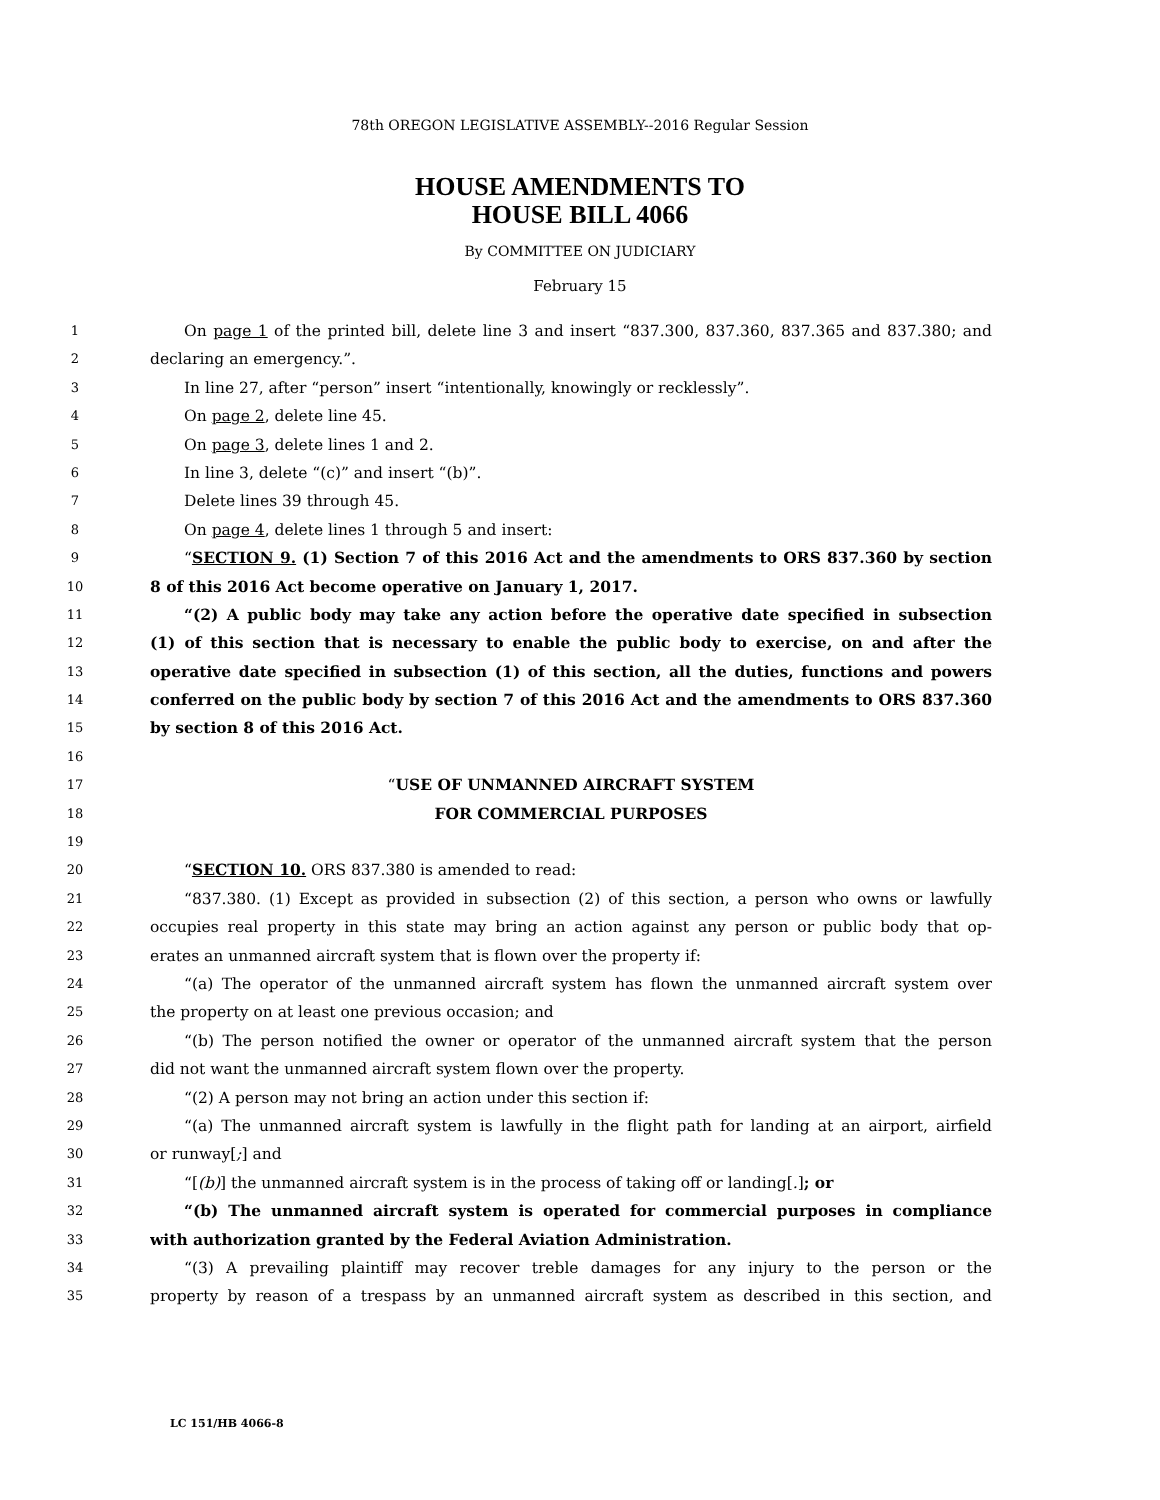78th OREGON LEGISLATIVE ASSEMBLY--2016 Regular Session
HOUSE AMENDMENTS TO
HOUSE BILL 4066
By COMMITTEE ON JUDICIARY
February 15
1 On page 1 of the printed bill, delete line 3 and insert “837.300, 837.360, 837.365 and 837.380; and
2 declaring an emergency.”.
3 In line 27, after “person” insert “intentionally, knowingly or recklessly”.
4 On page 2, delete line 45.
5 On page 3, delete lines 1 and 2.
6 In line 3, delete “(c)” and insert “(b)”.
7 Delete lines 39 through 45.
8 On page 4, delete lines 1 through 5 and insert:
9 “SECTION 9. (1) Section 7 of this 2016 Act and the amendments to ORS 837.360 by section
10 8 of this 2016 Act become operative on January 1, 2017.
11 “(2) A public body may take any action before the operative date specified in subsection
12 (1) of this section that is necessary to enable the public body to exercise, on and after the
13 operative date specified in subsection (1) of this section, all the duties, functions and powers
14 conferred on the public body by section 7 of this 2016 Act and the amendments to ORS 837.360
15 by section 8 of this 2016 Act.
16
17 “USE OF UNMANNED AIRCRAFT SYSTEM
18 FOR COMMERCIAL PURPOSES
19
20 “SECTION 10. ORS 837.380 is amended to read:
21 “837.380. (1) Except as provided in subsection (2) of this section, a person who owns or lawfully
22 occupies real property in this state may bring an action against any person or public body that op-
23 erates an unmanned aircraft system that is flown over the property if:
24 “(a) The operator of the unmanned aircraft system has flown the unmanned aircraft system over
25 the property on at least one previous occasion; and
26 “(b) The person notified the owner or operator of the unmanned aircraft system that the person
27 did not want the unmanned aircraft system flown over the property.
28 “(2) A person may not bring an action under this section if:
29 “(a) The unmanned aircraft system is lawfully in the flight path for landing at an airport, airfield
30 or runway[;] and
31 “[(b)] the unmanned aircraft system is in the process of taking off or landing[.]; or
32 “(b) The unmanned aircraft system is operated for commercial purposes in compliance
33 with authorization granted by the Federal Aviation Administration.
34 “(3) A prevailing plaintiff may recover treble damages for any injury to the person or the
35 property by reason of a trespass by an unmanned aircraft system as described in this section, and
LC 151/HB 4066-8